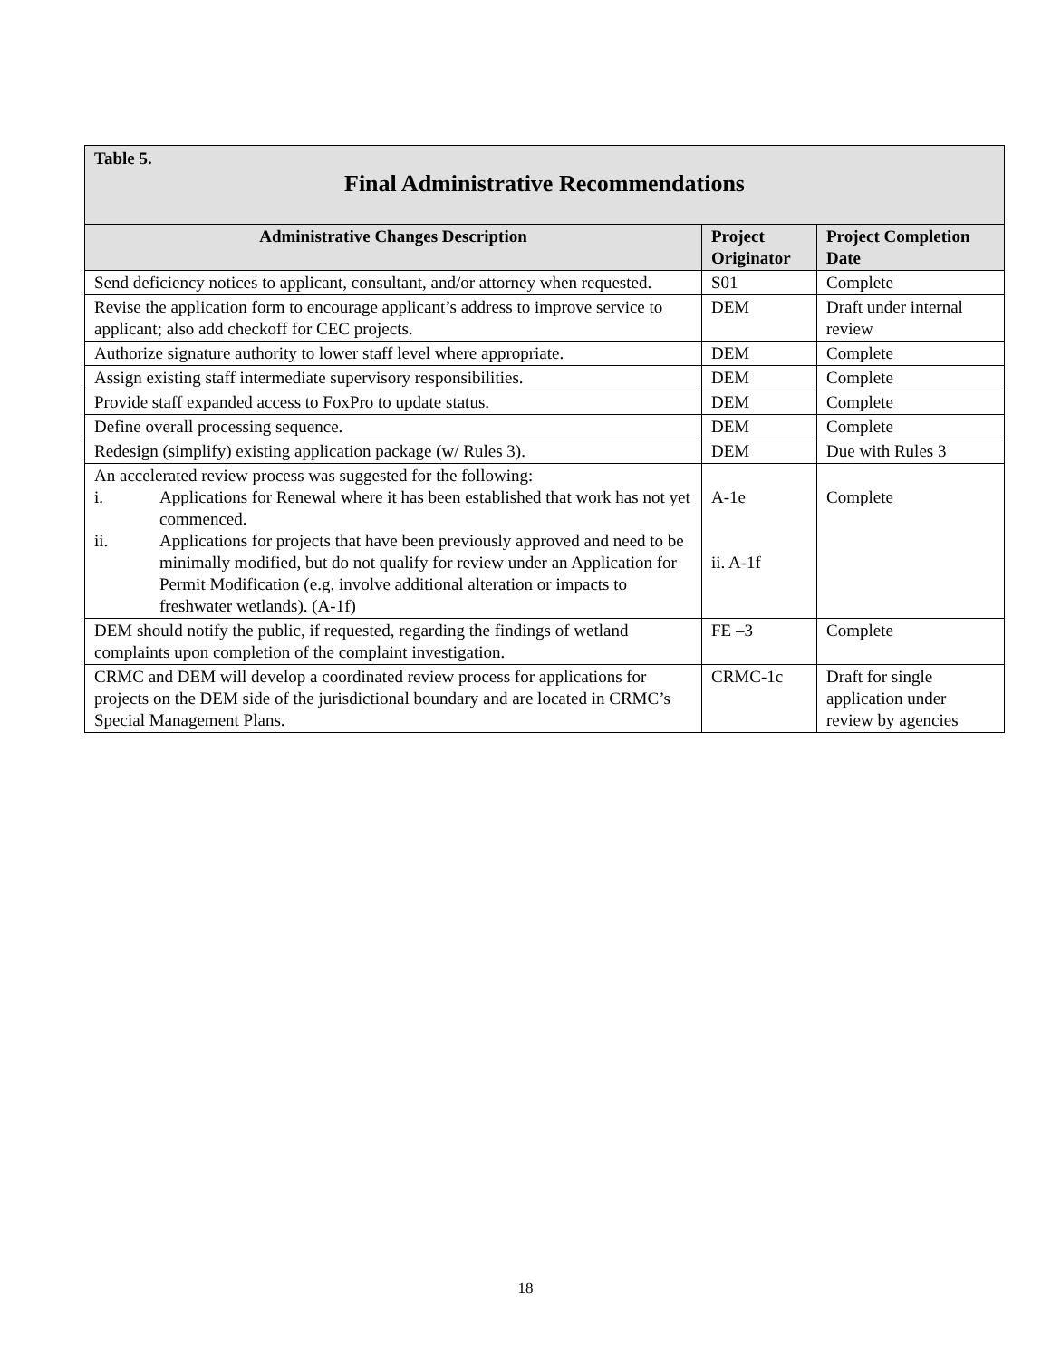| Table 5. Final Administrative Recommendations | | |
| Administrative Changes Description | Project Originator | Project Completion Date |
| Send deficiency notices to applicant, consultant, and/or attorney when requested. | S01 | Complete |
| Revise the application form to encourage applicant’s address to improve service to applicant; also add checkoff for CEC projects. | DEM | Draft under internal review |
| Authorize signature authority to lower staff level where appropriate. | DEM | Complete |
| Assign existing staff intermediate supervisory responsibilities. | DEM | Complete |
| Provide staff expanded access to FoxPro to update status. | DEM | Complete |
| Define overall processing sequence. | DEM | Complete |
| Redesign (simplify) existing application package (w/ Rules 3). | DEM | Due with Rules 3 |
| An accelerated review process was suggested for the following: i. Applications for Renewal where it has been established that work has not yet commenced. ii. Applications for projects that have been previously approved and need to be minimally modified, but do not qualify for review under an Application for Permit Modification (e.g. involve additional alteration or impacts to freshwater wetlands). (A-1f) | A-1e ii. A-1f | Complete |
| DEM should notify the public, if requested, regarding the findings of wetland complaints upon completion of the complaint investigation. | FE –3 | Complete |
| CRMC and DEM will develop a coordinated review process for applications for projects on the DEM side of the jurisdictional boundary and are located in CRMC’s Special Management Plans. | CRMC-1c | Draft for single application under review by agencies |
18